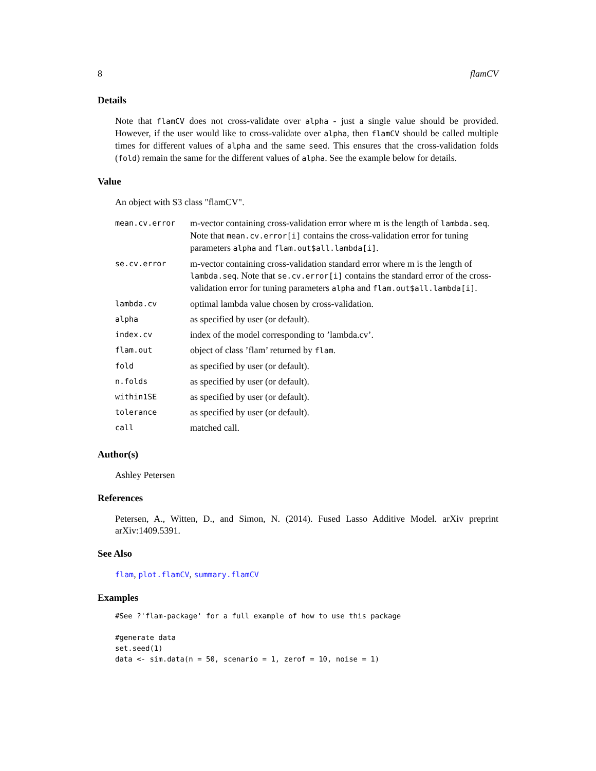8 flamCV
Details
Note that flamCV does not cross-validate over alpha - just a single value should be provided. However, if the user would like to cross-validate over alpha, then flamCV should be called multiple times for different values of alpha and the same seed. This ensures that the cross-validation folds (fold) remain the same for the different values of alpha. See the example below for details.
Value
An object with S3 class "flamCV".
| mean.cv.error | m-vector containing cross-validation error where m is the length of lambda.seq . Note that mean.cv.error[i] contains the cross-validation error for tuning parameters alpha and flam.out$all.lambda[i] . |
| se.cv.error | m-vector containing cross-validation standard error where m is the length of lambda.seq . Note that se.cv.error[i] contains the standard error of the cross-validation error for tuning parameters alpha and flam.out$all.lambda[i] . |
| lambda.cv | optimal lambda value chosen by cross-validation. |
| alpha | as specified by user (or default). |
| index.cv | index of the model corresponding to ’lambda.cv’. |
| flam.out | object of class ’flam’ returned by flam . |
| fold | as specified by user (or default). |
| n.folds | as specified by user (or default). |
| within1SE | as specified by user (or default). |
| tolerance | as specified by user (or default). |
| call | matched call. |
Author(s)
Ashley Petersen
References
Petersen, A., Witten, D., and Simon, N. (2014). Fused Lasso Additive Model. arXiv preprint arXiv:1409.5391.
See Also
flam, plot.flamCV, summary.flamCV
Examples
#See ?'flam-package' for a full example of how to use this package

#generate data
set.seed(1)
data <- sim.data(n = 50, scenario = 1, zerof = 10, noise = 1)